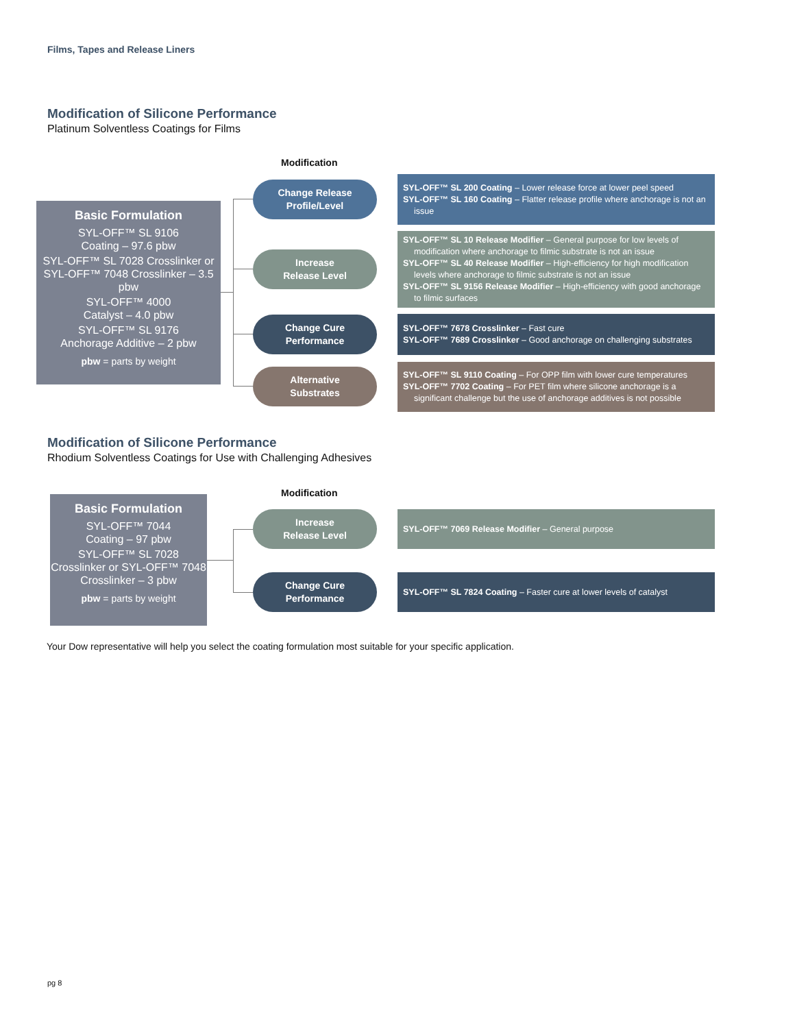Films, Tapes and Release Liners
Modification of Silicone Performance
Platinum Solventless Coatings for Films
Modification
Basic Formulation
SYL-OFF™ SL 9106
Coating – 97.6 pbw
SYL-OFF™ SL 7028 Crosslinker or SYL-OFF™ 7048 Crosslinker – 3.5 pbw
SYL-OFF™ 4000
Catalyst – 4.0 pbw
SYL-OFF™ SL 9176
Anchorage Additive – 2 pbw
pbw = parts by weight
Change Release
Profile/Level
SYL-OFF™ SL 200 Coating – Lower release force at lower peel speed
SYL-OFF™ SL 160 Coating – Flatter release profile where anchorage is not an issue
Increase
Release Level
SYL-OFF™ SL 10 Release Modifier – General purpose for low levels of modification where anchorage to filmic substrate is not an issue
SYL-OFF™ SL 40 Release Modifier – High-efficiency for high modification levels where anchorage to filmic substrate is not an issue
SYL-OFF™ SL 9156 Release Modifier – High-efficiency with good anchorage to filmic surfaces
Change Cure
Performance
SYL-OFF™ 7678 Crosslinker – Fast cure
SYL-OFF™ 7689 Crosslinker – Good anchorage on challenging substrates
Alternative
Substrates
SYL-OFF™ SL 9110 Coating – For OPP film with lower cure temperatures
SYL-OFF™ 7702 Coating – For PET film where silicone anchorage is a significant challenge but the use of anchorage additives is not possible
Modification of Silicone Performance
Rhodium Solventless Coatings for Use with Challenging Adhesives
Modification
Basic Formulation
SYL-OFF™ 7044
Coating – 97 pbw
SYL-OFF™ SL 7028 Crosslinker or SYL-OFF™ 7048 Crosslinker – 3 pbw
pbw = parts by weight
Increase
Release Level
SYL-OFF™ 7069 Release Modifier – General purpose
Change Cure
Performance
SYL-OFF™ SL 7824 Coating – Faster cure at lower levels of catalyst
Your Dow representative will help you select the coating formulation most suitable for your specific application.
pg 8